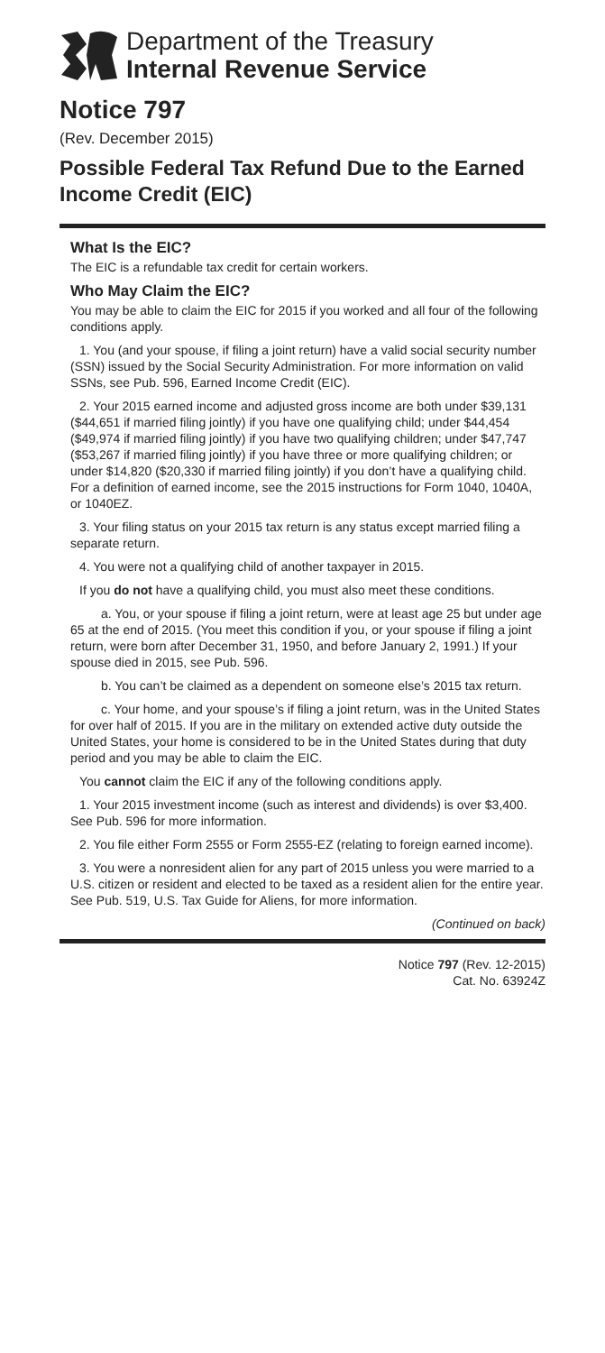Department of the Treasury
Internal Revenue Service
Notice 797
(Rev. December 2015)
Possible Federal Tax Refund Due to the Earned Income Credit (EIC)
What Is the EIC?
The EIC is a refundable tax credit for certain workers.
Who May Claim the EIC?
You may be able to claim the EIC for 2015 if you worked and all four of the following conditions apply.
1. You (and your spouse, if filing a joint return) have a valid social security number (SSN) issued by the Social Security Administration. For more information on valid SSNs, see Pub. 596, Earned Income Credit (EIC).
2. Your 2015 earned income and adjusted gross income are both under $39,131 ($44,651 if married filing jointly) if you have one qualifying child; under $44,454 ($49,974 if married filing jointly) if you have two qualifying children; under $47,747 ($53,267 if married filing jointly) if you have three or more qualifying children; or under $14,820 ($20,330 if married filing jointly) if you don’t have a qualifying child. For a definition of earned income, see the 2015 instructions for Form 1040, 1040A, or 1040EZ.
3. Your filing status on your 2015 tax return is any status except married filing a separate return.
4. You were not a qualifying child of another taxpayer in 2015.
If you do not have a qualifying child, you must also meet these conditions.
a. You, or your spouse if filing a joint return, were at least age 25 but under age 65 at the end of 2015. (You meet this condition if you, or your spouse if filing a joint return, were born after December 31, 1950, and before January 2, 1991.) If your spouse died in 2015, see Pub. 596.
b. You can’t be claimed as a dependent on someone else’s 2015 tax return.
c. Your home, and your spouse’s if filing a joint return, was in the United States for over half of 2015. If you are in the military on extended active duty outside the United States, your home is considered to be in the United States during that duty period and you may be able to claim the EIC.
You cannot claim the EIC if any of the following conditions apply.
1. Your 2015 investment income (such as interest and dividends) is over $3,400. See Pub. 596 for more information.
2. You file either Form 2555 or Form 2555-EZ (relating to foreign earned income).
3. You were a nonresident alien for any part of 2015 unless you were married to a U.S. citizen or resident and elected to be taxed as a resident alien for the entire year. See Pub. 519, U.S. Tax Guide for Aliens, for more information.
(Continued on back)
Notice 797 (Rev. 12-2015)
Cat. No. 63924Z